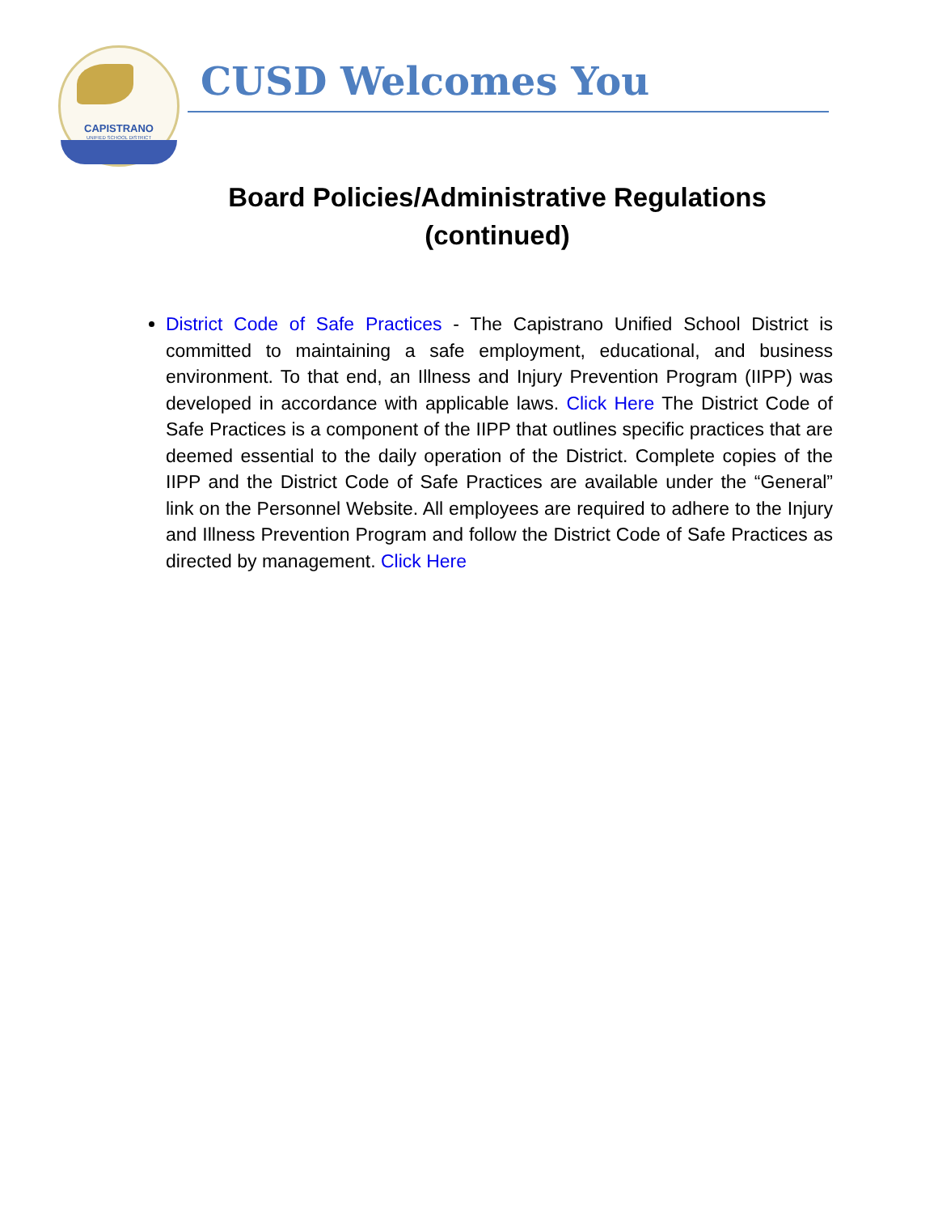CAPISTRANO
UNIFIED SCHOOL DISTRICT
CUSD Welcomes You
Board Policies/Administrative Regulations
(continued)
District Code of Safe Practices - The Capistrano Unified School District is committed to maintaining a safe employment, educational, and business environment. To that end, an Illness and Injury Prevention Program (IIPP) was developed in accordance with applicable laws. Click Here The District Code of Safe Practices is a component of the IIPP that outlines specific practices that are deemed essential to the daily operation of the District. Complete copies of the IIPP and the District Code of Safe Practices are available under the “General” link on the Personnel Website. All employees are required to adhere to the Injury and Illness Prevention Program and follow the District Code of Safe Practices as directed by management. Click Here